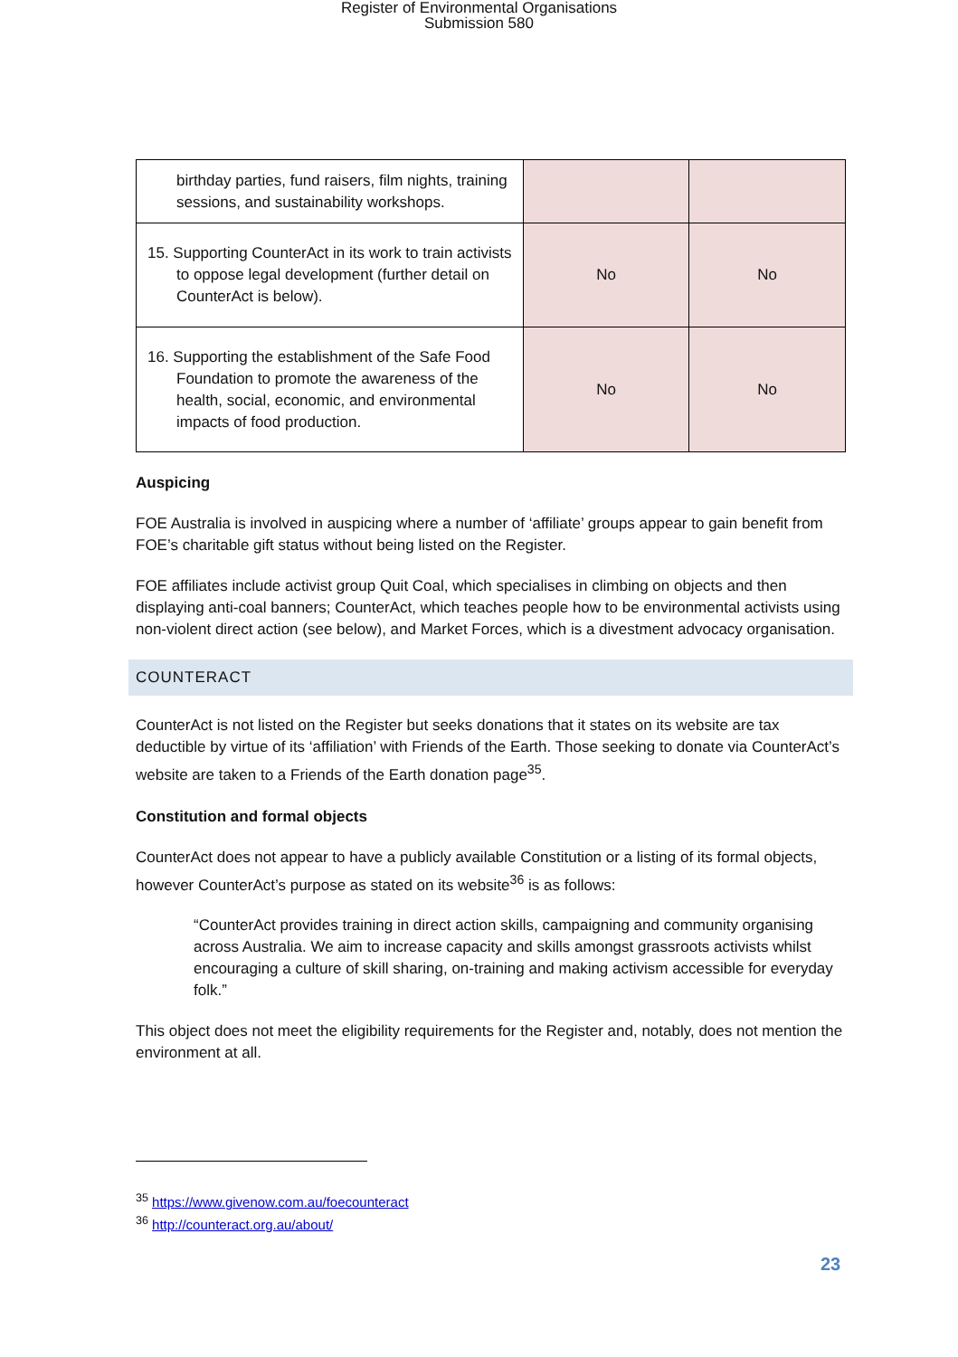Register of Environmental Organisations
Submission 580
| birthday parties, fund raisers, film nights, training sessions, and sustainability workshops. | | |
| 15. Supporting CounterAct in its work to train activists to oppose legal development (further detail on CounterAct is below). | No | No |
| 16. Supporting the establishment of the Safe Food Foundation to promote the awareness of the health, social, economic, and environmental impacts of food production. | No | No |
Auspicing
FOE Australia is involved in auspicing where a number of ‘affiliate’ groups appear to gain benefit from FOE’s charitable gift status without being listed on the Register.
FOE affiliates include activist group Quit Coal, which specialises in climbing on objects and then displaying anti-coal banners; CounterAct, which teaches people how to be environmental activists using non-violent direct action (see below), and Market Forces, which is a divestment advocacy organisation.
COUNTERACT
CounterAct is not listed on the Register but seeks donations that it states on its website are tax deductible by virtue of its ‘affiliation’ with Friends of the Earth. Those seeking to donate via CounterAct’s website are taken to a Friends of the Earth donation page<sup>35</sup>.
Constitution and formal objects
CounterAct does not appear to have a publicly available Constitution or a listing of its formal objects, however CounterAct’s purpose as stated on its website<sup>36</sup> is as follows:
“CounterAct provides training in direct action skills, campaigning and community organising across Australia. We aim to increase capacity and skills amongst grassroots activists whilst encouraging a culture of skill sharing, on-training and making activism accessible for everyday folk.”
This object does not meet the eligibility requirements for the Register and, notably, does not mention the environment at all.
<sup>35</sup> https://www.givenow.com.au/foecounteract
<sup>36</sup> http://counteract.org.au/about/
23